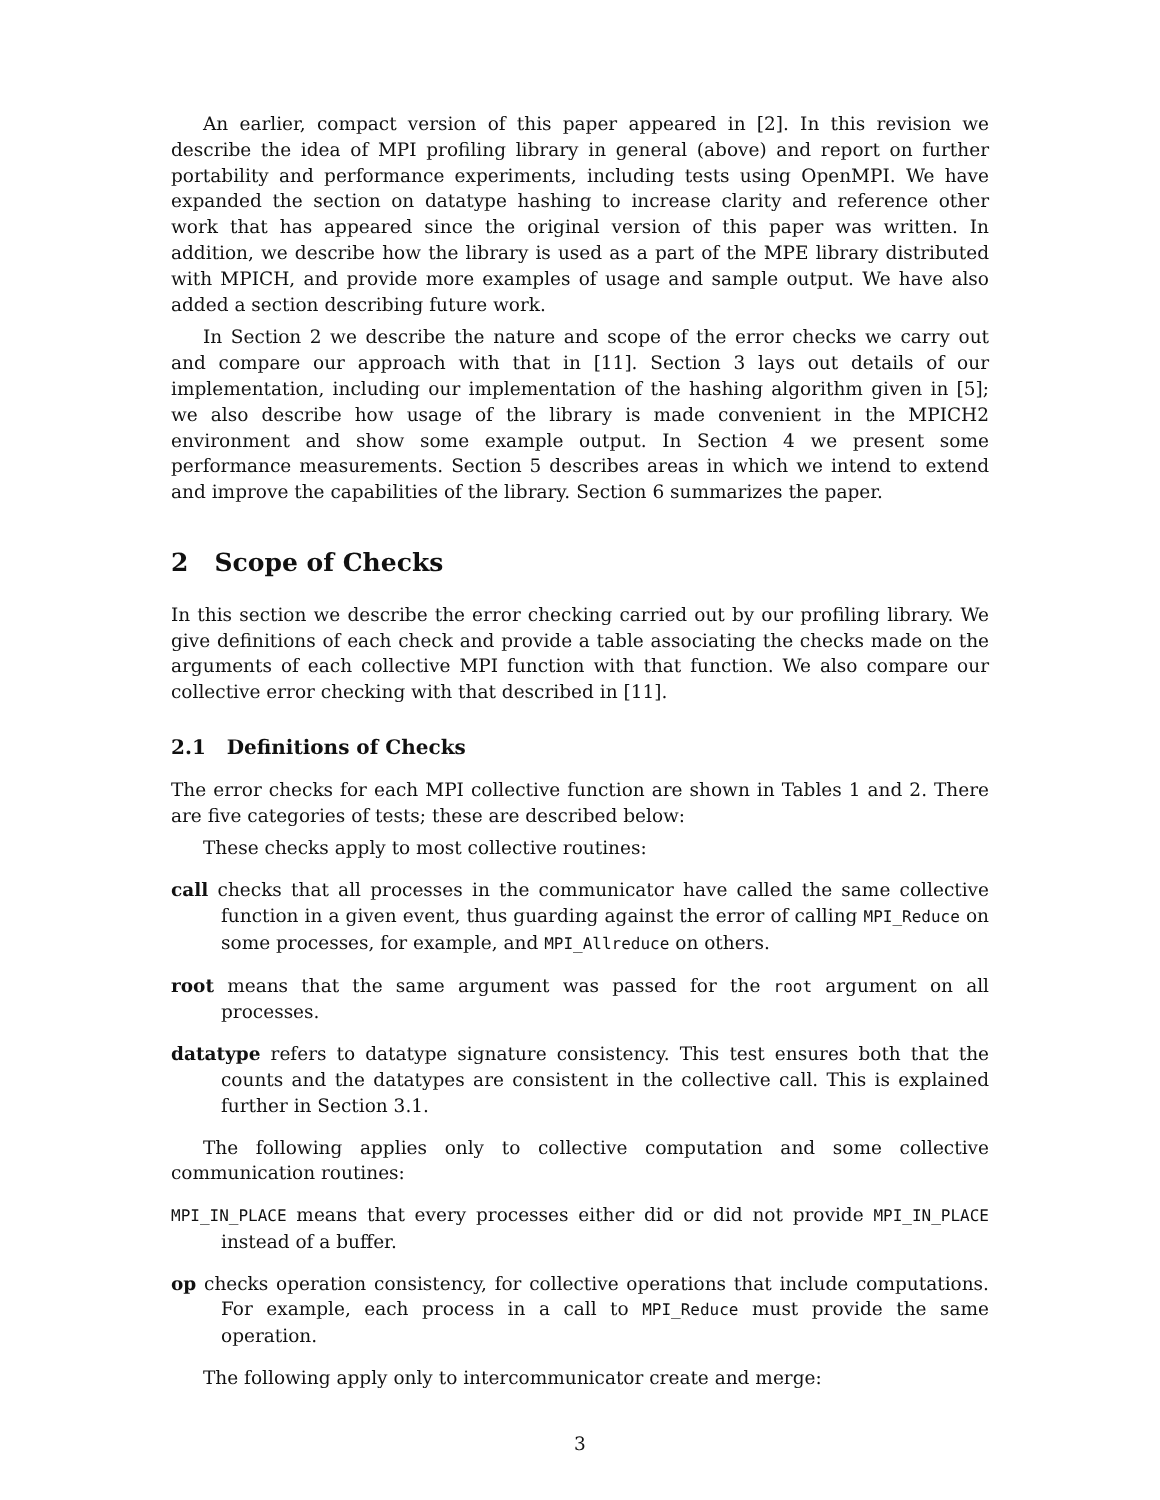An earlier, compact version of this paper appeared in [2]. In this revision we describe the idea of MPI profiling library in general (above) and report on further portability and performance experiments, including tests using OpenMPI. We have expanded the section on datatype hashing to increase clarity and reference other work that has appeared since the original version of this paper was written. In addition, we describe how the library is used as a part of the MPE library distributed with MPICH, and provide more examples of usage and sample output. We have also added a section describing future work.
In Section 2 we describe the nature and scope of the error checks we carry out and compare our approach with that in [11]. Section 3 lays out details of our implementation, including our implementation of the hashing algorithm given in [5]; we also describe how usage of the library is made convenient in the MPICH2 environment and show some example output. In Section 4 we present some performance measurements. Section 5 describes areas in which we intend to extend and improve the capabilities of the library. Section 6 summarizes the paper.
2 Scope of Checks
In this section we describe the error checking carried out by our profiling library. We give definitions of each check and provide a table associating the checks made on the arguments of each collective MPI function with that function. We also compare our collective error checking with that described in [11].
2.1 Definitions of Checks
The error checks for each MPI collective function are shown in Tables 1 and 2. There are five categories of tests; these are described below:
These checks apply to most collective routines:
call checks that all processes in the communicator have called the same collective function in a given event, thus guarding against the error of calling MPI_Reduce on some processes, for example, and MPI_Allreduce on others.
root means that the same argument was passed for the root argument on all processes.
datatype refers to datatype signature consistency. This test ensures both that the counts and the datatypes are consistent in the collective call. This is explained further in Section 3.1.
The following applies only to collective computation and some collective communication routines:
MPI_IN_PLACE means that every processes either did or did not provide MPI_IN_PLACE instead of a buffer.
op checks operation consistency, for collective operations that include computations. For example, each process in a call to MPI_Reduce must provide the same operation.
The following apply only to intercommunicator create and merge:
3